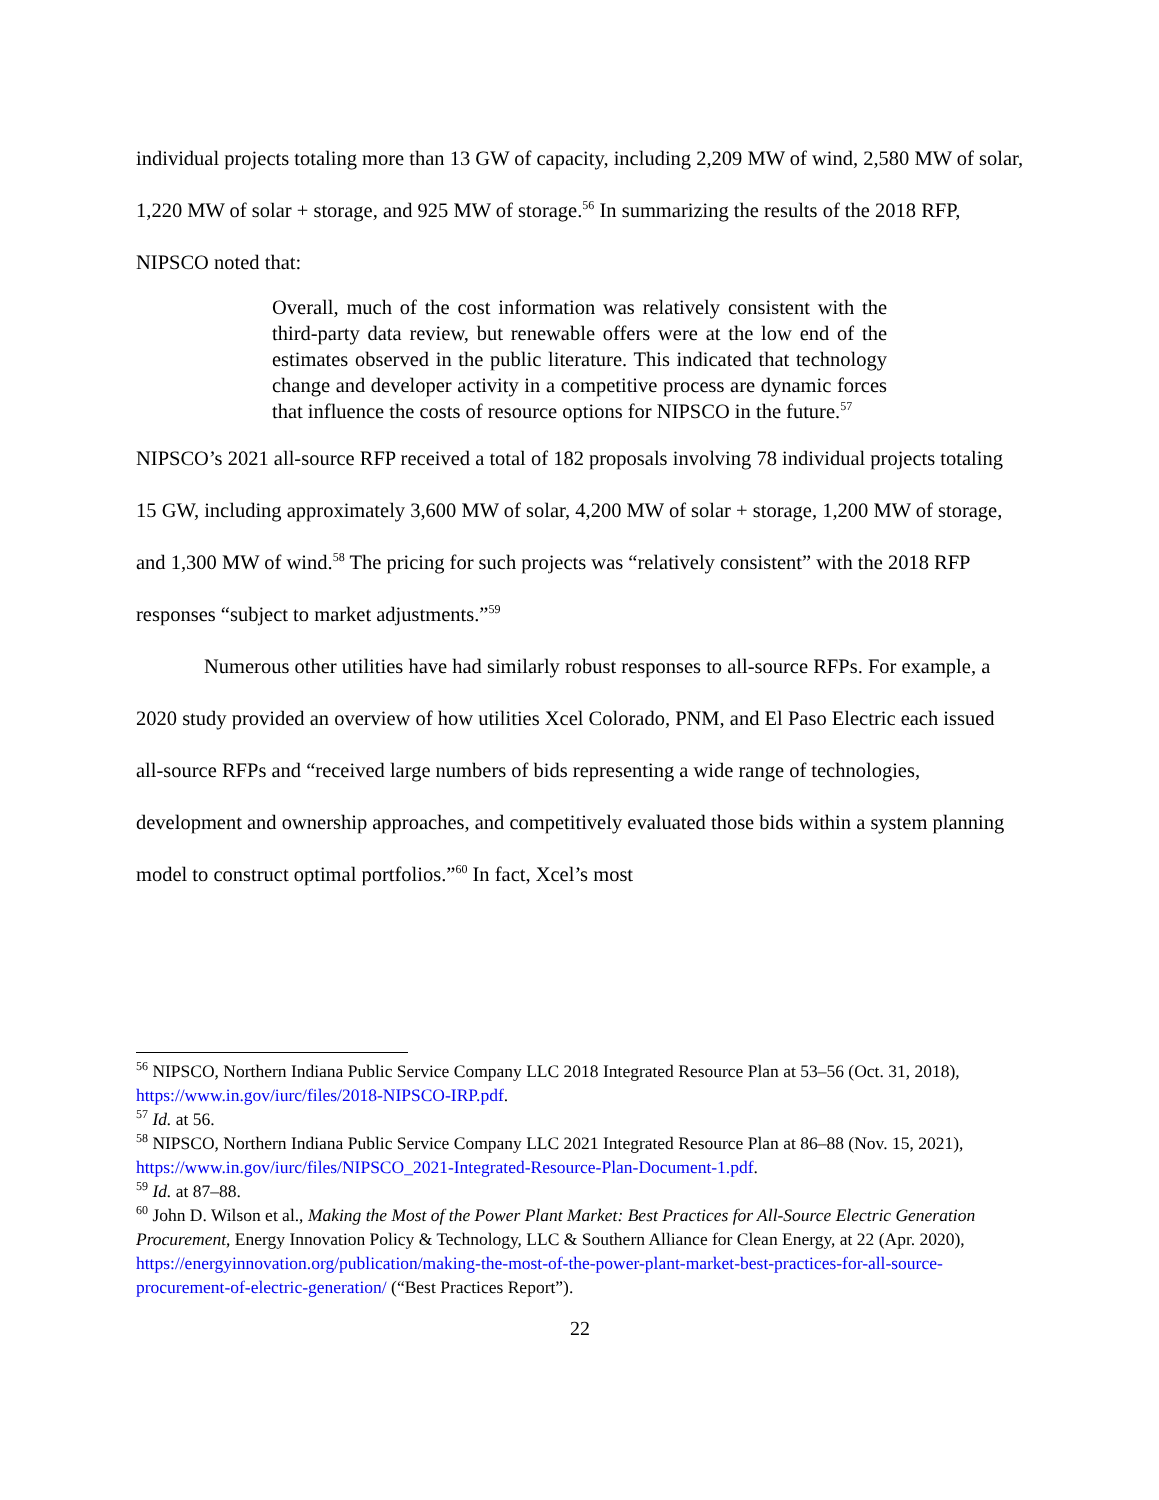individual projects totaling more than 13 GW of capacity, including 2,209 MW of wind, 2,580 MW of solar, 1,220 MW of solar + storage, and 925 MW of storage.<sup>56</sup> In summarizing the results of the 2018 RFP, NIPSCO noted that:
Overall, much of the cost information was relatively consistent with the third-party data review, but renewable offers were at the low end of the estimates observed in the public literature. This indicated that technology change and developer activity in a competitive process are dynamic forces that influence the costs of resource options for NIPSCO in the future.<sup>57</sup>
NIPSCO’s 2021 all-source RFP received a total of 182 proposals involving 78 individual projects totaling 15 GW, including approximately 3,600 MW of solar, 4,200 MW of solar + storage, 1,200 MW of storage, and 1,300 MW of wind.<sup>58</sup> The pricing for such projects was “relatively consistent” with the 2018 RFP responses “subject to market adjustments.”<sup>59</sup>
Numerous other utilities have had similarly robust responses to all-source RFPs. For example, a 2020 study provided an overview of how utilities Xcel Colorado, PNM, and El Paso Electric each issued all-source RFPs and “received large numbers of bids representing a wide range of technologies, development and ownership approaches, and competitively evaluated those bids within a system planning model to construct optimal portfolios.”<sup>60</sup> In fact, Xcel’s most
<sup>56</sup> NIPSCO, Northern Indiana Public Service Company LLC 2018 Integrated Resource Plan at 53–56 (Oct. 31, 2018), https://www.in.gov/iurc/files/2018-NIPSCO-IRP.pdf.
<sup>57</sup> Id. at 56.
<sup>58</sup> NIPSCO, Northern Indiana Public Service Company LLC 2021 Integrated Resource Plan at 86–88 (Nov. 15, 2021), https://www.in.gov/iurc/files/NIPSCO_2021-Integrated-Resource-Plan-Document-1.pdf.
<sup>59</sup> Id. at 87–88.
<sup>60</sup> John D. Wilson et al., Making the Most of the Power Plant Market: Best Practices for All-Source Electric Generation Procurement, Energy Innovation Policy & Technology, LLC & Southern Alliance for Clean Energy, at 22 (Apr. 2020), https://energyinnovation.org/publication/making-the-most-of-the-power-plant-market-best-practices-for-all-source-procurement-of-electric-generation/ (“Best Practices Report”).
22